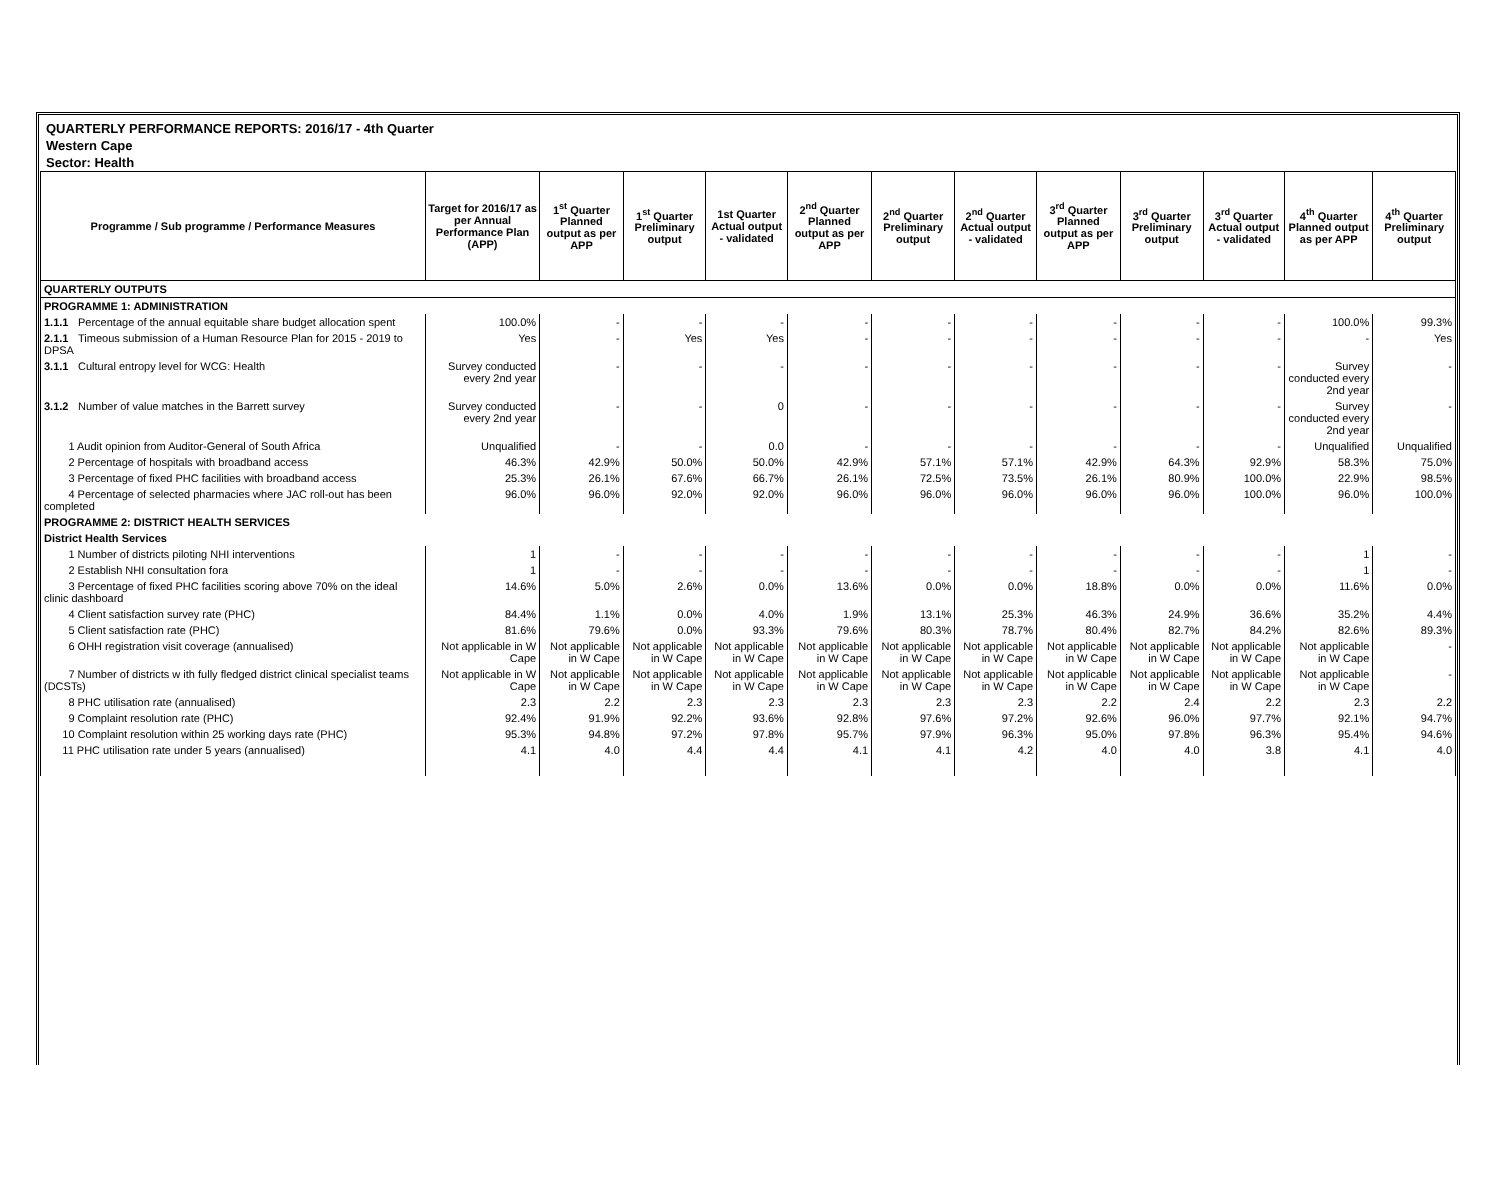QUARTERLY PERFORMANCE REPORTS: 2016/17 - 4th Quarter
Western Cape
Sector: Health
| Programme / Sub programme / Performance Measures | Target for 2016/17 as per Annual Performance Plan (APP) | 1<sup>st</sup> Quarter Planned output as per APP | 1<sup>st</sup> Quarter Preliminary output | 1st Quarter Actual output - validated | 2<sup>nd</sup> Quarter Planned output as per APP | 2<sup>nd</sup> Quarter Preliminary output | 2<sup>nd</sup> Quarter Actual output - validated | 3<sup>rd</sup> Quarter Planned output as per APP | 3<sup>rd</sup> Quarter Preliminary output | 3<sup>rd</sup> Quarter Actual output - validated | 4<sup>th</sup> Quarter Planned output as per APP | 4<sup>th</sup> Quarter Preliminary output |
| --- | --- | --- | --- | --- | --- | --- | --- | --- | --- | --- | --- | --- |
| QUARTERLY OUTPUTS | | | | | | | | | | | | |
| PROGRAMME 1: ADMINISTRATION | | | | | | | | | | | | |
| 1.1.1 Percentage of the annual equitable share budget allocation spent | 100.0% | - | - | - | - | - | - | - | - | - | 100.0% | 99.3% |
| 2.1.1 Timeous submission of a Human Resource Plan for 2015 - 2019 to DPSA | Yes | - | Yes | Yes | - | - | - | - | - | - | - | Yes |
| 3.1.1 Cultural entropy level for WCG: Health | Survey conducted every 2nd year | - | - | - | - | - | - | - | - | - | Survey conducted every 2nd year | - |
| 3.1.2 Number of value matches in the Barrett survey | Survey conducted every 2nd year | - | - | 0 | - | - | - | - | - | - | Survey conducted every 2nd year | - |
| 1 Audit opinion from Auditor-General of South Africa | Unqualified | - | - | 0.0 | - | - | - | - | - | - | Unqualified | Unqualified |
| 2 Percentage of hospitals with broadband access | 46.3% | 42.9% | 50.0% | 50.0% | 42.9% | 57.1% | 57.1% | 42.9% | 64.3% | 92.9% | 58.3% | 75.0% |
| 3 Percentage of fixed PHC facilities with broadband access | 25.3% | 26.1% | 67.6% | 66.7% | 26.1% | 72.5% | 73.5% | 26.1% | 80.9% | 100.0% | 22.9% | 98.5% |
| 4 Percentage of selected pharmacies where JAC roll-out has been completed | 96.0% | 96.0% | 92.0% | 92.0% | 96.0% | 96.0% | 96.0% | 96.0% | 96.0% | 100.0% | 96.0% | 100.0% |
| PROGRAMME 2: DISTRICT HEALTH SERVICES | | | | | | | | | | | | |
| District Health Services | | | | | | | | | | | | |
| 1 Number of districts piloting NHI interventions | 1 | - | - | - | - | - | - | - | - | - | 1 | - |
| 2 Establish NHI consultation fora | 1 | - | - | - | - | - | - | - | - | - | 1 | - |
| 3 Percentage of fixed PHC facilities scoring above 70% on the ideal clinic dashboard | 14.6% | 5.0% | 2.6% | 0.0% | 13.6% | 0.0% | 0.0% | 18.8% | 0.0% | 0.0% | 11.6% | 0.0% |
| 4 Client satisfaction survey rate (PHC) | 84.4% | 1.1% | 0.0% | 4.0% | 1.9% | 13.1% | 25.3% | 46.3% | 24.9% | 36.6% | 35.2% | 4.4% |
| 5 Client satisfaction rate (PHC) | 81.6% | 79.6% | 0.0% | 93.3% | 79.6% | 80.3% | 78.7% | 80.4% | 82.7% | 84.2% | 82.6% | 89.3% |
| 6 OHH registration visit coverage (annualised) | Not applicable in W Cape | Not applicable in W Cape | Not applicable in W Cape | Not applicable in W Cape | Not applicable in W Cape | Not applicable in W Cape | Not applicable in W Cape | Not applicable in W Cape | Not applicable in W Cape | Not applicable in W Cape | Not applicable in W Cape | - |
| 7 Number of districts w ith fully fledged district clinical specialist teams (DCSTs) | Not applicable in W Cape | Not applicable in W Cape | Not applicable in W Cape | Not applicable in W Cape | Not applicable in W Cape | Not applicable in W Cape | Not applicable in W Cape | Not applicable in W Cape | Not applicable in W Cape | Not applicable in W Cape | Not applicable in W Cape | - |
| 8 PHC utilisation rate (annualised) | 2.3 | 2.2 | 2.3 | 2.3 | 2.3 | 2.3 | 2.3 | 2.2 | 2.4 | 2.2 | 2.3 | 2.2 |
| 9 Complaint resolution rate (PHC) | 92.4% | 91.9% | 92.2% | 93.6% | 92.8% | 97.6% | 97.2% | 92.6% | 96.0% | 97.7% | 92.1% | 94.7% |
| 10 Complaint resolution within 25 working days rate (PHC) | 95.3% | 94.8% | 97.2% | 97.8% | 95.7% | 97.9% | 96.3% | 95.0% | 97.8% | 96.3% | 95.4% | 94.6% |
| 11 PHC utilisation rate under 5 years (annualised) | 4.1 | 4.0 | 4.4 | 4.4 | 4.1 | 4.1 | 4.2 | 4.0 | 4.0 | 3.8 | 4.1 | 4.0 |